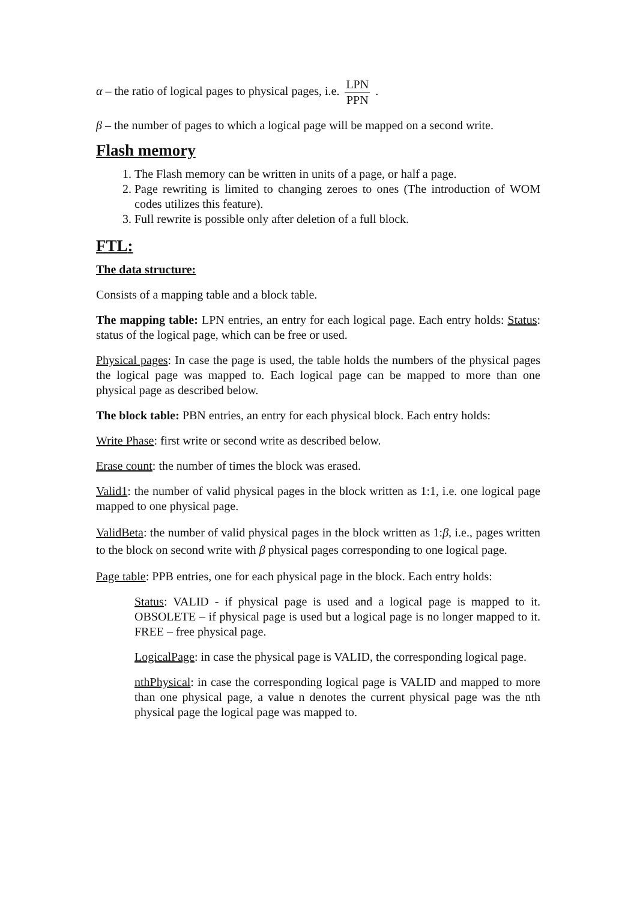α – the ratio of logical pages to physical pages, i.e. LPN PPN .
β – the number of pages to which a logical page will be mapped on a second write.
Flash memory
1. The Flash memory can be written in units of a page, or half a page.
2. Page rewriting is limited to changing zeroes to ones (The introduction of WOM codes utilizes this feature).
3. Full rewrite is possible only after deletion of a full block.
FTL:
The data structure:
Consists of a mapping table and a block table.
The mapping table: LPN entries, an entry for each logical page. Each entry holds: Status: status of the logical page, which can be free or used.
Physical pages: In case the page is used, the table holds the numbers of the physical pages the logical page was mapped to. Each logical page can be mapped to more than one physical page as described below.
The block table: PBN entries, an entry for each physical block. Each entry holds:
Write Phase: first write or second write as described below.
Erase count: the number of times the block was erased.
Valid1: the number of valid physical pages in the block written as 1:1, i.e. one logical page mapped to one physical page.
ValidBeta: the number of valid physical pages in the block written as 1:β, i.e., pages written to the block on second write with β physical pages corresponding to one logical page.
Page table: PPB entries, one for each physical page in the block. Each entry holds:
Status: VALID - if physical page is used and a logical page is mapped to it. OBSOLETE – if physical page is used but a logical page is no longer mapped to it. FREE – free physical page.
LogicalPage: in case the physical page is VALID, the corresponding logical page.
nthPhysical: in case the corresponding logical page is VALID and mapped to more than one physical page, a value n denotes the current physical page was the nth physical page the logical page was mapped to.